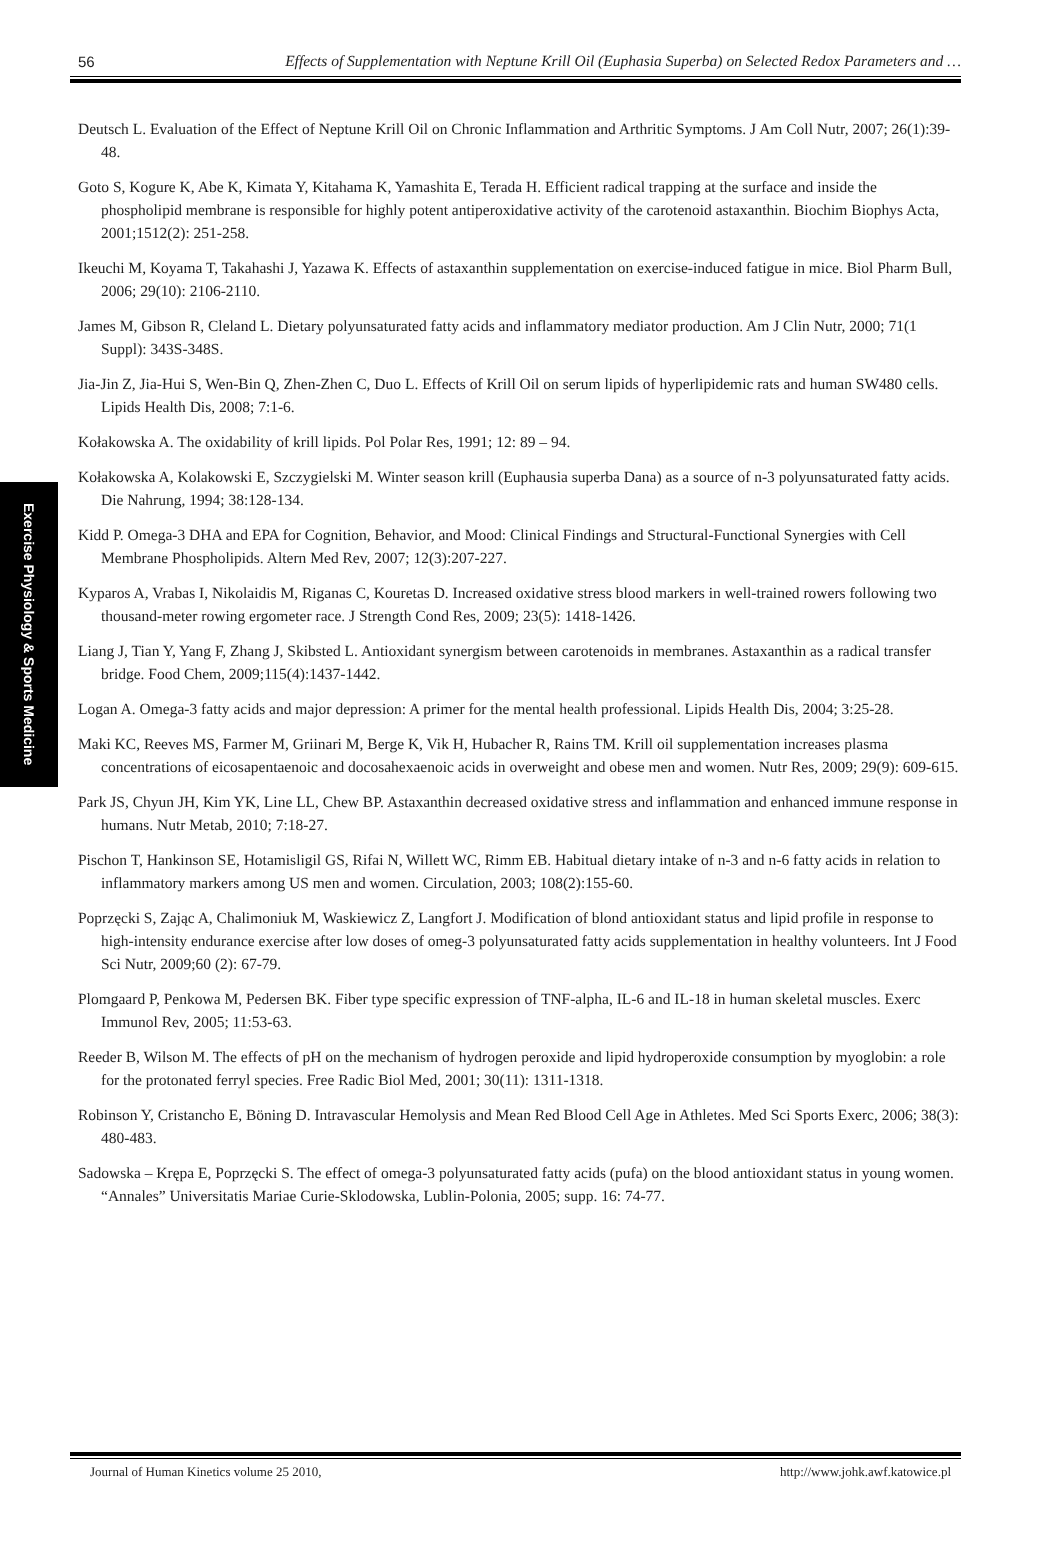56 Effects of Supplementation with Neptune Krill Oil (Euphasia Superba) on Selected Redox Parameters and …
Exercise Physiology & Sports Medicine
Deutsch L. Evaluation of the Effect of Neptune Krill Oil on Chronic Inflammation and Arthritic Symptoms. J Am Coll Nutr, 2007; 26(1):39-48.
Goto S, Kogure K, Abe K, Kimata Y, Kitahama K, Yamashita E, Terada H. Efficient radical trapping at the surface and inside the phospholipid membrane is responsible for highly potent antiperoxidative activity of the carotenoid astaxanthin. Biochim Biophys Acta, 2001;1512(2): 251-258.
Ikeuchi M, Koyama T, Takahashi J, Yazawa K. Effects of astaxanthin supplementation on exercise-induced fatigue in mice. Biol Pharm Bull, 2006; 29(10): 2106-2110.
James M, Gibson R, Cleland L. Dietary polyunsaturated fatty acids and inflammatory mediator production. Am J Clin Nutr, 2000; 71(1 Suppl): 343S-348S.
Jia-Jin Z, Jia-Hui S, Wen-Bin Q, Zhen-Zhen C, Duo L. Effects of Krill Oil on serum lipids of hyperlipidemic rats and human SW480 cells. Lipids Health Dis, 2008; 7:1-6.
Kołakowska A. The oxidability of krill lipids. Pol Polar Res, 1991; 12: 89 – 94.
Kołakowska A, Kolakowski E, Szczygielski M. Winter season krill (Euphausia superba Dana) as a source of n-3 polyunsaturated fatty acids. Die Nahrung, 1994; 38:128-134.
Kidd P. Omega-3 DHA and EPA for Cognition, Behavior, and Mood: Clinical Findings and Structural-Functional Synergies with Cell Membrane Phospholipids. Altern Med Rev, 2007; 12(3):207-227.
Kyparos A, Vrabas I, Nikolaidis M, Riganas C, Kouretas D. Increased oxidative stress blood markers in well-trained rowers following two thousand-meter rowing ergometer race. J Strength Cond Res, 2009; 23(5): 1418-1426.
Liang J, Tian Y, Yang F, Zhang J, Skibsted L. Antioxidant synergism between carotenoids in membranes. Astaxanthin as a radical transfer bridge. Food Chem, 2009;115(4):1437-1442.
Logan A. Omega-3 fatty acids and major depression: A primer for the mental health professional. Lipids Health Dis, 2004; 3:25-28.
Maki KC, Reeves MS, Farmer M, Griinari M, Berge K, Vik H, Hubacher R, Rains TM. Krill oil supplementation increases plasma concentrations of eicosapentaenoic and docosahexaenoic acids in overweight and obese men and women. Nutr Res, 2009; 29(9): 609-615.
Park JS, Chyun JH, Kim YK, Line LL, Chew BP. Astaxanthin decreased oxidative stress and inflammation and enhanced immune response in humans. Nutr Metab, 2010; 7:18-27.
Pischon T, Hankinson SE, Hotamisligil GS, Rifai N, Willett WC, Rimm EB. Habitual dietary intake of n-3 and n-6 fatty acids in relation to inflammatory markers among US men and women. Circulation, 2003; 108(2):155-60.
Poprzęcki S, Zając A, Chalimoniuk M, Waskiewicz Z, Langfort J. Modification of blond antioxidant status and lipid profile in response to high-intensity endurance exercise after low doses of omeg-3 polyunsaturated fatty acids supplementation in healthy volunteers. Int J Food Sci Nutr, 2009;60 (2): 67-79.
Plomgaard P, Penkowa M, Pedersen BK. Fiber type specific expression of TNF-alpha, IL-6 and IL-18 in human skeletal muscles. Exerc Immunol Rev, 2005; 11:53-63.
Reeder B, Wilson M. The effects of pH on the mechanism of hydrogen peroxide and lipid hydroperoxide consumption by myoglobin: a role for the protonated ferryl species. Free Radic Biol Med, 2001; 30(11): 1311-1318.
Robinson Y, Cristancho E, Böning D. Intravascular Hemolysis and Mean Red Blood Cell Age in Athletes. Med Sci Sports Exerc, 2006; 38(3): 480-483.
Sadowska – Krępa E, Poprzęcki S. The effect of omega-3 polyunsaturated fatty acids (pufa) on the blood antioxidant status in young women. “Annales” Universitatis Mariae Curie-Sklodowska, Lublin-Polonia, 2005; supp. 16: 74-77.
Journal of Human Kinetics volume 25 2010, http://www.johk.awf.katowice.pl